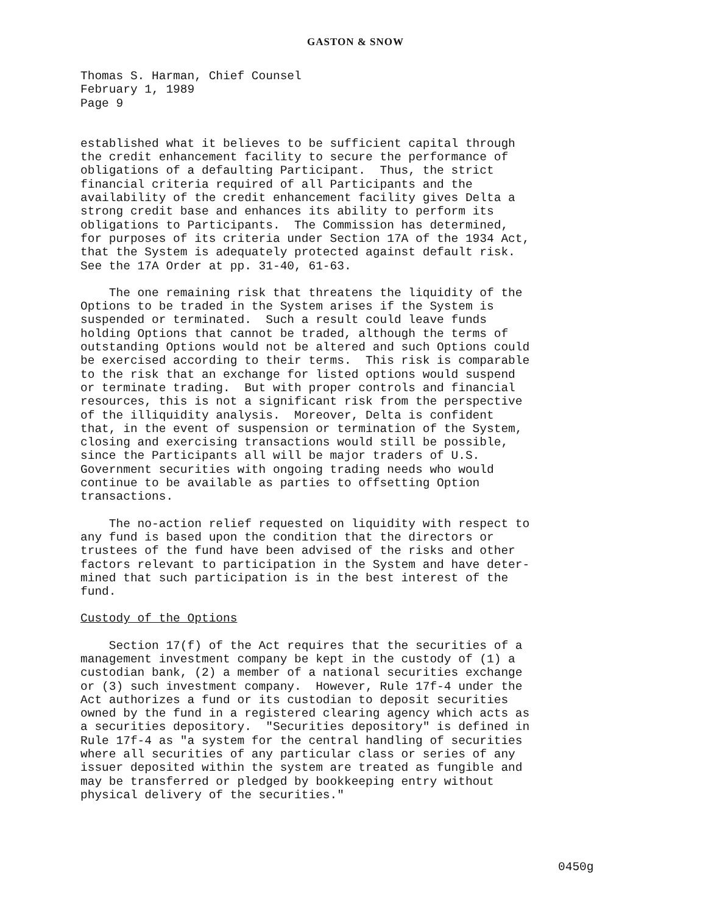GASTON & SNOW
Thomas S. Harman, Chief Counsel February 1, 1989 Page 9
established what it believes to be sufficient capital through the credit enhancement facility to secure the performance of obligations of a defaulting Participant. Thus, the strict financial criteria required of all Participants and the availability of the credit enhancement facility gives Delta a strong credit base and enhances its ability to perform its obligations to Participants. The Commission has determined, for purposes of its criteria under Section 17A of the 1934 Act, that the System is adequately protected against default risk. See the 17A Order at pp. 31-40, 61-63.
The one remaining risk that threatens the liquidity of the Options to be traded in the System arises if the System is suspended or terminated. Such a result could leave funds holding Options that cannot be traded, although the terms of outstanding Options would not be altered and such Options could be exercised according to their terms. This risk is comparable to the risk that an exchange for listed options would suspend or terminate trading. But with proper controls and financial resources, this is not a significant risk from the perspective of the illiquidity analysis. Moreover, Delta is confident that, in the event of suspension or termination of the System, closing and exercising transactions would still be possible, since the Participants all will be major traders of U.S. Government securities with ongoing trading needs who would continue to be available as parties to offsetting Option transactions.
The no-action relief requested on liquidity with respect to any fund is based upon the condition that the directors or trustees of the fund have been advised of the risks and other factors relevant to participation in the System and have deter- mined that such participation is in the best interest of the fund.
Custody of the Options
Section 17(f) of the Act requires that the securities of a management investment company be kept in the custody of (1) a custodian bank, (2) a member of a national securities exchange or (3) such investment company. However, Rule 17f-4 under the Act authorizes a fund or its custodian to deposit securities owned by the fund in a registered clearing agency which acts as a securities depository. "Securities depository" is defined in Rule 17f-4 as "a system for the central handling of securities where all securities of any particular class or series of any issuer deposited within the system are treated as fungible and may be transferred or pledged by bookkeeping entry without physical delivery of the securities."
0450g